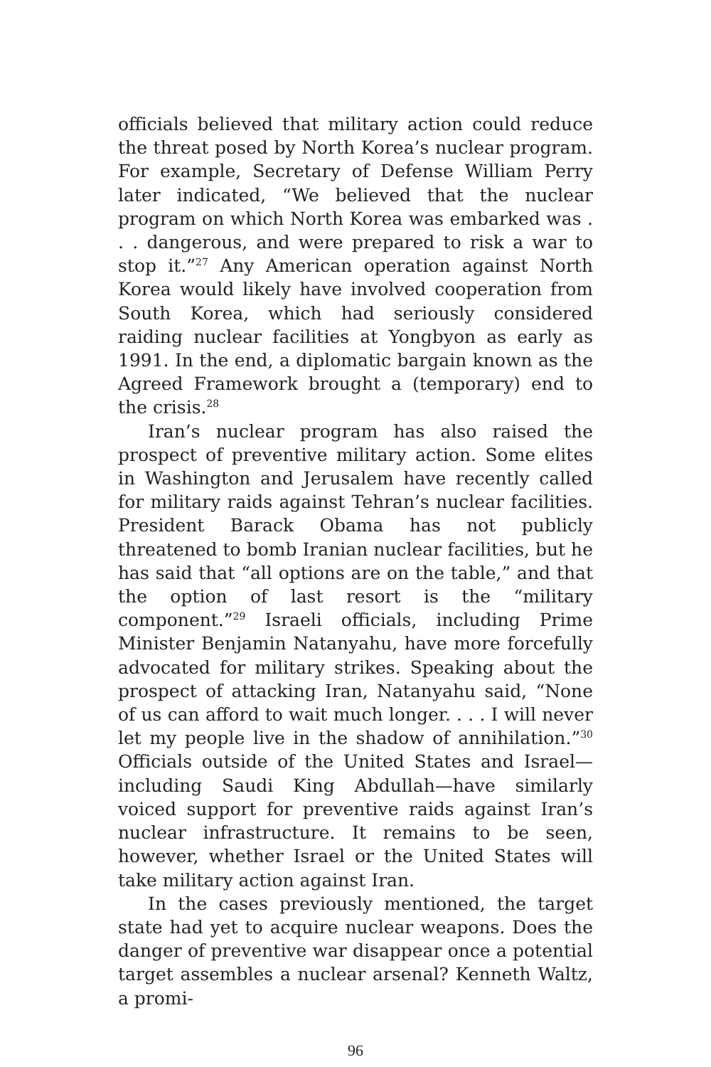officials believed that military action could reduce the threat posed by North Korea’s nuclear program. For example, Secretary of Defense William Perry later indicated, “We believed that the nuclear program on which North Korea was embarked was . . . dangerous, and were prepared to risk a war to stop it.”<sup>27</sup> Any American operation against North Korea would likely have involved cooperation from South Korea, which had seriously considered raiding nuclear facilities at Yongbyon as early as 1991. In the end, a diplomatic bargain known as the Agreed Framework brought a (temporary) end to the crisis.<sup>28</sup>
Iran’s nuclear program has also raised the prospect of preventive military action. Some elites in Washington and Jerusalem have recently called for military raids against Tehran’s nuclear facilities. President Barack Obama has not publicly threatened to bomb Iranian nuclear facilities, but he has said that “all options are on the table,” and that the option of last resort is the “military component.”<sup>29</sup> Israeli officials, including Prime Minister Benjamin Natanyahu, have more forcefully advocated for military strikes. Speaking about the prospect of attacking Iran, Natanyahu said, “None of us can afford to wait much longer. . . . I will never let my people live in the shadow of annihilation.”<sup>30</sup> Officials outside of the United States and Israel—including Saudi King Abdullah—have similarly voiced support for preventive raids against Iran’s nuclear infrastructure. It remains to be seen, however, whether Israel or the United States will take military action against Iran.
In the cases previously mentioned, the target state had yet to acquire nuclear weapons. Does the danger of preventive war disappear once a potential target assembles a nuclear arsenal? Kenneth Waltz, a promi-
96